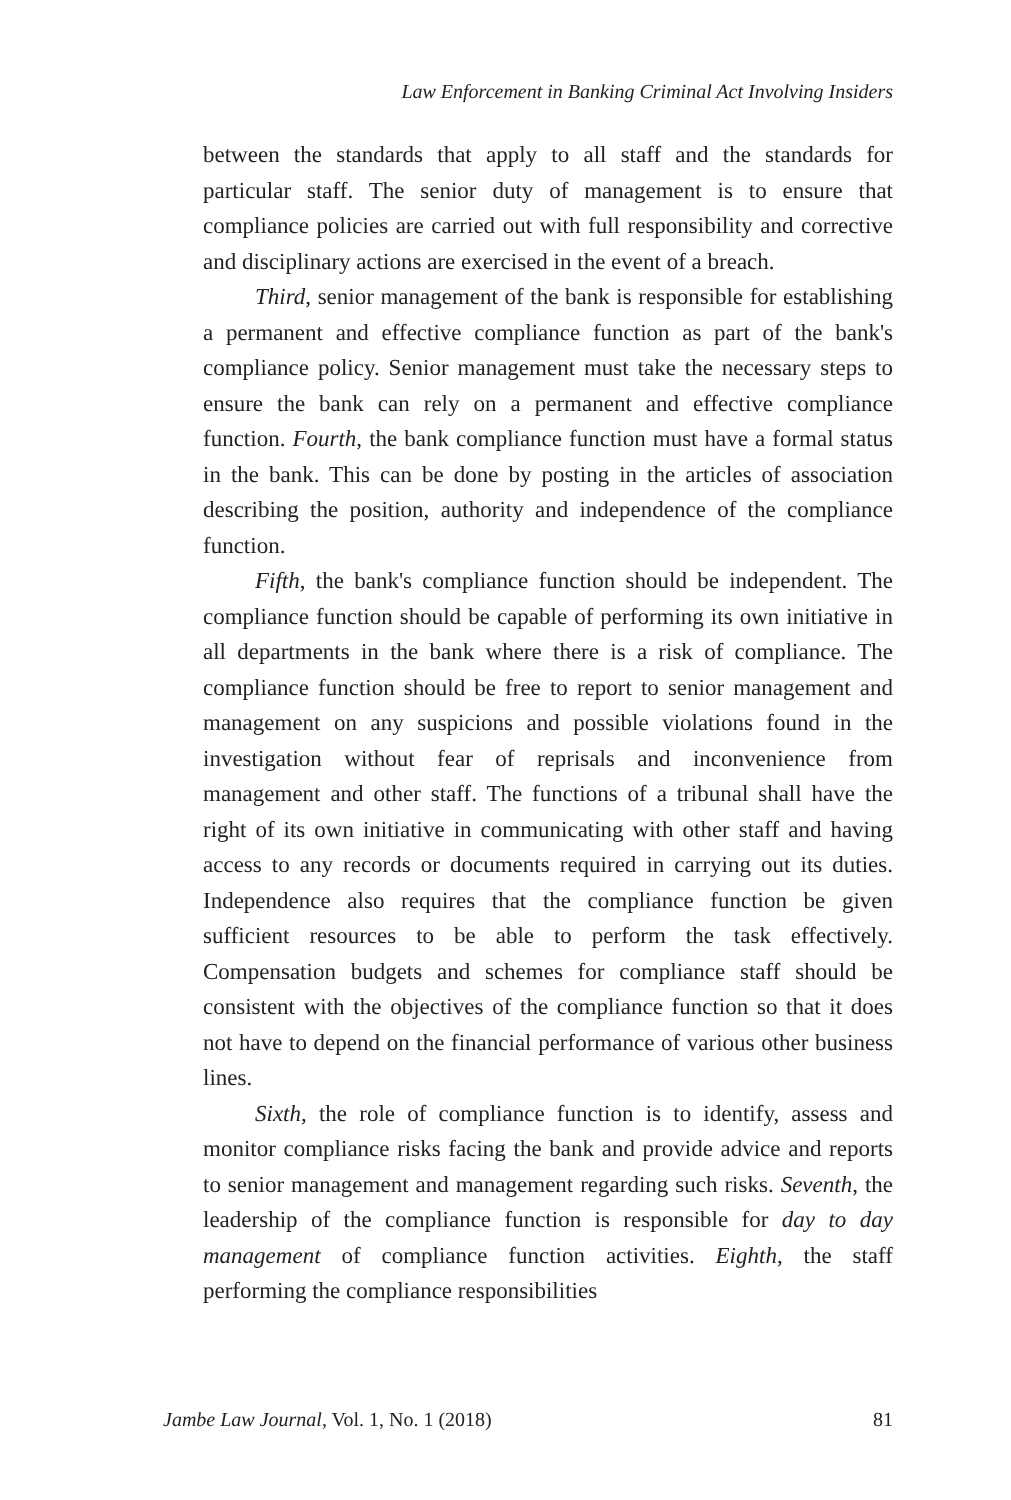Law Enforcement in Banking Criminal Act Involving Insiders
between the standards that apply to all staff and the standards for particular staff. The senior duty of management is to ensure that compliance policies are carried out with full responsibility and corrective and disciplinary actions are exercised in the event of a breach.
Third, senior management of the bank is responsible for establishing a permanent and effective compliance function as part of the bank's compliance policy. Senior management must take the necessary steps to ensure the bank can rely on a permanent and effective compliance function. Fourth, the bank compliance function must have a formal status in the bank. This can be done by posting in the articles of association describing the position, authority and independence of the compliance function.
Fifth, the bank's compliance function should be independent. The compliance function should be capable of performing its own initiative in all departments in the bank where there is a risk of compliance. The compliance function should be free to report to senior management and management on any suspicions and possible violations found in the investigation without fear of reprisals and inconvenience from management and other staff. The functions of a tribunal shall have the right of its own initiative in communicating with other staff and having access to any records or documents required in carrying out its duties. Independence also requires that the compliance function be given sufficient resources to be able to perform the task effectively. Compensation budgets and schemes for compliance staff should be consistent with the objectives of the compliance function so that it does not have to depend on the financial performance of various other business lines.
Sixth, the role of compliance function is to identify, assess and monitor compliance risks facing the bank and provide advice and reports to senior management and management regarding such risks. Seventh, the leadership of the compliance function is responsible for day to day management of compliance function activities. Eighth, the staff performing the compliance responsibilities
Jambe Law Journal, Vol. 1, No. 1 (2018) 81